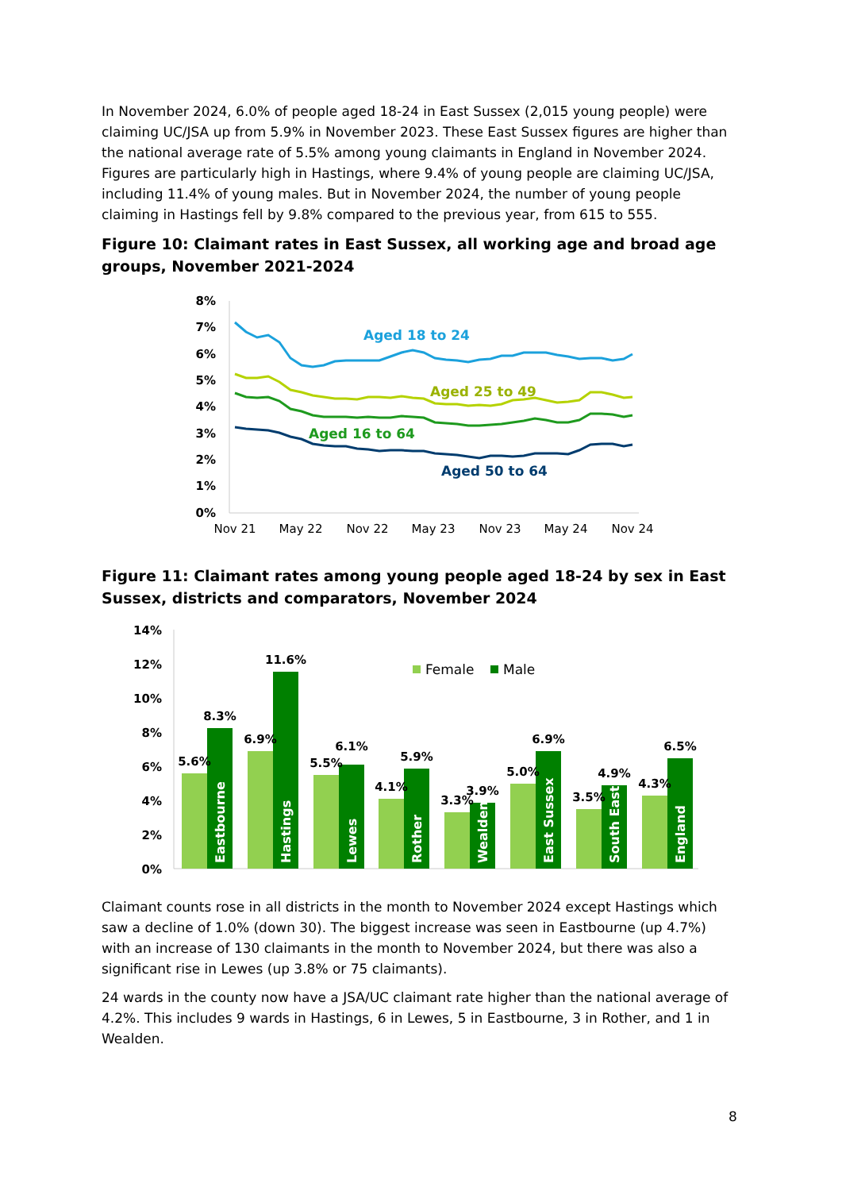In November 2024, 6.0% of people aged 18-24 in East Sussex (2,015 young people) were claiming UC/JSA up from 5.9% in November 2023. These East Sussex figures are higher than the national average rate of 5.5% among young claimants in England in November 2024. Figures are particularly high in Hastings, where 9.4% of young people are claiming UC/JSA, including 11.4% of young males. But in November 2024, the number of young people claiming in Hastings fell by 9.8% compared to the previous year, from 615 to 555.
Figure 10: Claimant rates in East Sussex, all working age and broad age groups, November 2021-2024
8%
7%
6%
5%
4%
3%
2%
1%
0%
Nov 21
May 22
Nov 22
May 23
Nov 23
May 24
Nov 24
Aged 18 to 24
Aged 25 to 49
Aged 16 to 64
Aged 50 to 64
Figure 11: Claimant rates among young people aged 18-24 by sex in East Sussex, districts and comparators, November 2024
14%
12%
10%
8%
6%
4%
2%
0%
Female
Male
5.6%
8.3%
6.9%
11.6%
5.5%
6.1%
4.1%
5.9%
3.3%
3.9%
5.0%
6.9%
3.5%
4.9%
4.3%
6.5%
Eastbourne
Hastings
Lewes
Rother
Wealden
East Sussex
South East
England
Claimant counts rose in all districts in the month to November 2024 except Hastings which saw a decline of 1.0% (down 30). The biggest increase was seen in Eastbourne (up 4.7%) with an increase of 130 claimants in the month to November 2024, but there was also a significant rise in Lewes (up 3.8% or 75 claimants).
24 wards in the county now have a JSA/UC claimant rate higher than the national average of 4.2%. This includes 9 wards in Hastings, 6 in Lewes, 5 in Eastbourne, 3 in Rother, and 1 in Wealden.
8